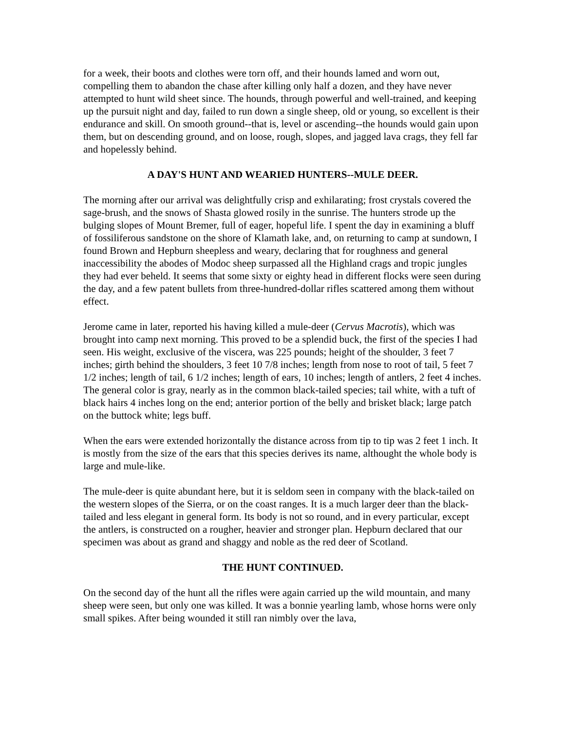for a week, their boots and clothes were torn off, and their hounds lamed and worn out, compelling them to abandon the chase after killing only half a dozen, and they have never attempted to hunt wild sheet since. The hounds, through powerful and well-trained, and keeping up the pursuit night and day, failed to run down a single sheep, old or young, so excellent is their endurance and skill. On smooth ground--that is, level or ascending--the hounds would gain upon them, but on descending ground, and on loose, rough, slopes, and jagged lava crags, they fell far and hopelessly behind.
A DAY'S HUNT AND WEARIED HUNTERS--MULE DEER.
The morning after our arrival was delightfully crisp and exhilarating; frost crystals covered the sage-brush, and the snows of Shasta glowed rosily in the sunrise. The hunters strode up the bulging slopes of Mount Bremer, full of eager, hopeful life. I spent the day in examining a bluff of fossiliferous sandstone on the shore of Klamath lake, and, on returning to camp at sundown, I found Brown and Hepburn sheepless and weary, declaring that for roughness and general inaccessibility the abodes of Modoc sheep surpassed all the Highland crags and tropic jungles they had ever beheld. It seems that some sixty or eighty head in different flocks were seen during the day, and a few patent bullets from three-hundred-dollar rifles scattered among them without effect.
Jerome came in later, reported his having killed a mule-deer (Cervus Macrotis), which was brought into camp next morning. This proved to be a splendid buck, the first of the species I had seen. His weight, exclusive of the viscera, was 225 pounds; height of the shoulder, 3 feet 7 inches; girth behind the shoulders, 3 feet 10 7/8 inches; length from nose to root of tail, 5 feet 7 1/2 inches; length of tail, 6 1/2 inches; length of ears, 10 inches; length of antlers, 2 feet 4 inches. The general color is gray, nearly as in the common black-tailed species; tail white, with a tuft of black hairs 4 inches long on the end; anterior portion of the belly and brisket black; large patch on the buttock white; legs buff.
When the ears were extended horizontally the distance across from tip to tip was 2 feet 1 inch. It is mostly from the size of the ears that this species derives its name, althought the whole body is large and mule-like.
The mule-deer is quite abundant here, but it is seldom seen in company with the black-tailed on the western slopes of the Sierra, or on the coast ranges. It is a much larger deer than the black-tailed and less elegant in general form. Its body is not so round, and in every particular, except the antlers, is constructed on a rougher, heavier and stronger plan. Hepburn declared that our specimen was about as grand and shaggy and noble as the red deer of Scotland.
THE HUNT CONTINUED.
On the second day of the hunt all the rifles were again carried up the wild mountain, and many sheep were seen, but only one was killed. It was a bonnie yearling lamb, whose horns were only small spikes. After being wounded it still ran nimbly over the lava,